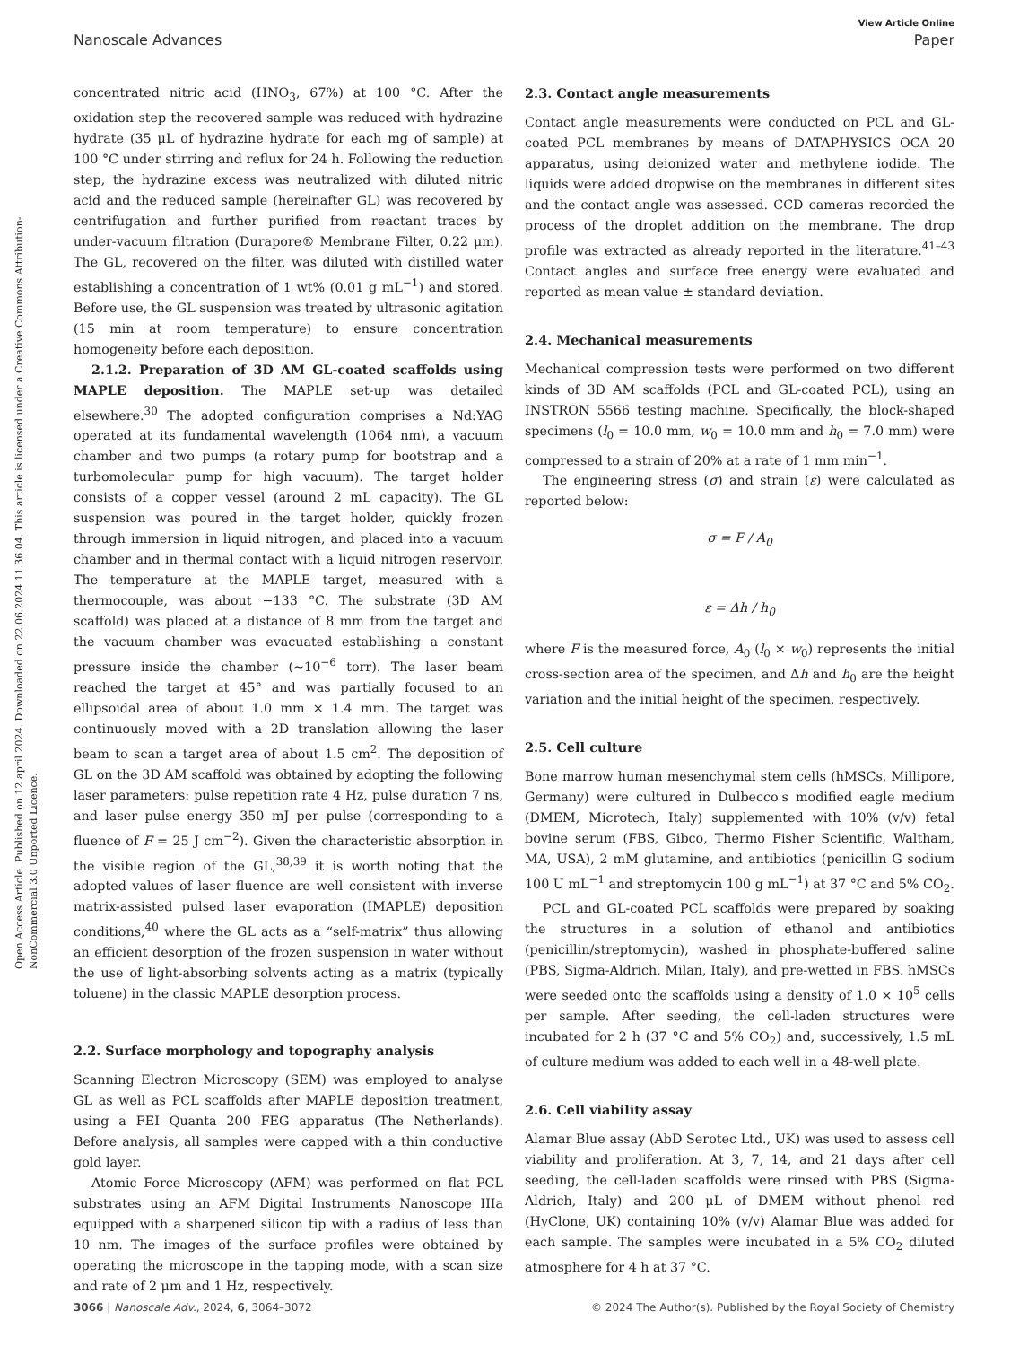Open Access Article. Published on 12 april 2024. Downloaded on 22.06.2024 11.36.04. This article is licensed under a Creative Commons Attribution-NonCommercial 3.0 Unported Licence.
View Article Online
Nanoscale Advances Paper
concentrated nitric acid (HNO<sub>3</sub>, 67%) at 100 °C. After the oxidation step the recovered sample was reduced with hydrazine hydrate (35 μL of hydrazine hydrate for each mg of sample) at 100 °C under stirring and reflux for 24 h. Following the reduction step, the hydrazine excess was neutralized with diluted nitric acid and the reduced sample (hereinafter GL) was recovered by centrifugation and further purified from reactant traces by under-vacuum filtration (Durapore® Membrane Filter, 0.22 μm). The GL, recovered on the filter, was diluted with distilled water establishing a concentration of 1 wt% (0.01 g mL<sup>−1</sup>) and stored. Before use, the GL suspension was treated by ultrasonic agitation (15 min at room temperature) to ensure concentration homogeneity before each deposition.
2.1.2. Preparation of 3D AM GL-coated scaffolds using MAPLE deposition. The MAPLE set-up was detailed elsewhere.<sup>30</sup> The adopted configuration comprises a Nd:YAG operated at its fundamental wavelength (1064 nm), a vacuum chamber and two pumps (a rotary pump for bootstrap and a turbomolecular pump for high vacuum). The target holder consists of a copper vessel (around 2 mL capacity). The GL suspension was poured in the target holder, quickly frozen through immersion in liquid nitrogen, and placed into a vacuum chamber and in thermal contact with a liquid nitrogen reservoir. The temperature at the MAPLE target, measured with a thermocouple, was about −133 °C. The substrate (3D AM scaffold) was placed at a distance of 8 mm from the target and the vacuum chamber was evacuated establishing a constant pressure inside the chamber (∼10<sup>−6</sup> torr). The laser beam reached the target at 45° and was partially focused to an ellipsoidal area of about 1.0 mm × 1.4 mm. The target was continuously moved with a 2D translation allowing the laser beam to scan a target area of about 1.5 cm<sup>2</sup>. The deposition of GL on the 3D AM scaffold was obtained by adopting the following laser parameters: pulse repetition rate 4 Hz, pulse duration 7 ns, and laser pulse energy 350 mJ per pulse (corresponding to a fluence of F = 25 J cm<sup>−2</sup>). Given the characteristic absorption in the visible region of the GL,<sup>38,39</sup> it is worth noting that the adopted values of laser fluence are well consistent with inverse matrix-assisted pulsed laser evaporation (IMAPLE) deposition conditions,<sup>40</sup> where the GL acts as a “self-matrix” thus allowing an efficient desorption of the frozen suspension in water without the use of light-absorbing solvents acting as a matrix (typically toluene) in the classic MAPLE desorption process.
2.2. Surface morphology and topography analysis
Scanning Electron Microscopy (SEM) was employed to analyse GL as well as PCL scaffolds after MAPLE deposition treatment, using a FEI Quanta 200 FEG apparatus (The Netherlands). Before analysis, all samples were capped with a thin conductive gold layer.
Atomic Force Microscopy (AFM) was performed on flat PCL substrates using an AFM Digital Instruments Nanoscope IIIa equipped with a sharpened silicon tip with a radius of less than 10 nm. The images of the surface profiles were obtained by operating the microscope in the tapping mode, with a scan size and rate of 2 μm and 1 Hz, respectively.
2.3. Contact angle measurements
Contact angle measurements were conducted on PCL and GL-coated PCL membranes by means of DATAPHYSICS OCA 20 apparatus, using deionized water and methylene iodide. The liquids were added dropwise on the membranes in different sites and the contact angle was assessed. CCD cameras recorded the process of the droplet addition on the membrane. The drop profile was extracted as already reported in the literature.<sup>41–43</sup> Contact angles and surface free energy were evaluated and reported as mean value ± standard deviation.
2.4. Mechanical measurements
Mechanical compression tests were performed on two different kinds of 3D AM scaffolds (PCL and GL-coated PCL), using an INSTRON 5566 testing machine. Specifically, the block-shaped specimens (l<sub>0</sub> = 10.0 mm, w<sub>0</sub> = 10.0 mm and h<sub>0</sub> = 7.0 mm) were compressed to a strain of 20% at a rate of 1 mm min<sup>−1</sup>.
The engineering stress (σ) and strain (ε) were calculated as reported below:
σ = F / A<sub>0</sub>
ε = Δh / h<sub>0</sub>
where F is the measured force, A<sub>0</sub> (l<sub>0</sub> × w<sub>0</sub>) represents the initial cross-section area of the specimen, and Δh and h<sub>0</sub> are the height variation and the initial height of the specimen, respectively.
2.5. Cell culture
Bone marrow human mesenchymal stem cells (hMSCs, Millipore, Germany) were cultured in Dulbecco's modified eagle medium (DMEM, Microtech, Italy) supplemented with 10% (v/v) fetal bovine serum (FBS, Gibco, Thermo Fisher Scientific, Waltham, MA, USA), 2 mM glutamine, and antibiotics (penicillin G sodium 100 U mL<sup>−1</sup> and streptomycin 100 g mL<sup>−1</sup>) at 37 °C and 5% CO<sub>2</sub>.
PCL and GL-coated PCL scaffolds were prepared by soaking the structures in a solution of ethanol and antibiotics (penicillin/streptomycin), washed in phosphate-buffered saline (PBS, Sigma-Aldrich, Milan, Italy), and pre-wetted in FBS. hMSCs were seeded onto the scaffolds using a density of 1.0 × 10<sup>5</sup> cells per sample. After seeding, the cell-laden structures were incubated for 2 h (37 °C and 5% CO<sub>2</sub>) and, successively, 1.5 mL of culture medium was added to each well in a 48-well plate.
2.6. Cell viability assay
Alamar Blue assay (AbD Serotec Ltd., UK) was used to assess cell viability and proliferation. At 3, 7, 14, and 21 days after cell seeding, the cell-laden scaffolds were rinsed with PBS (Sigma-Aldrich, Italy) and 200 μL of DMEM without phenol red (HyClone, UK) containing 10% (v/v) Alamar Blue was added for each sample. The samples were incubated in a 5% CO<sub>2</sub> diluted atmosphere for 4 h at 37 °C.
3066 | Nanoscale Adv., 2024, 6, 3064–3072 © 2024 The Author(s). Published by the Royal Society of Chemistry